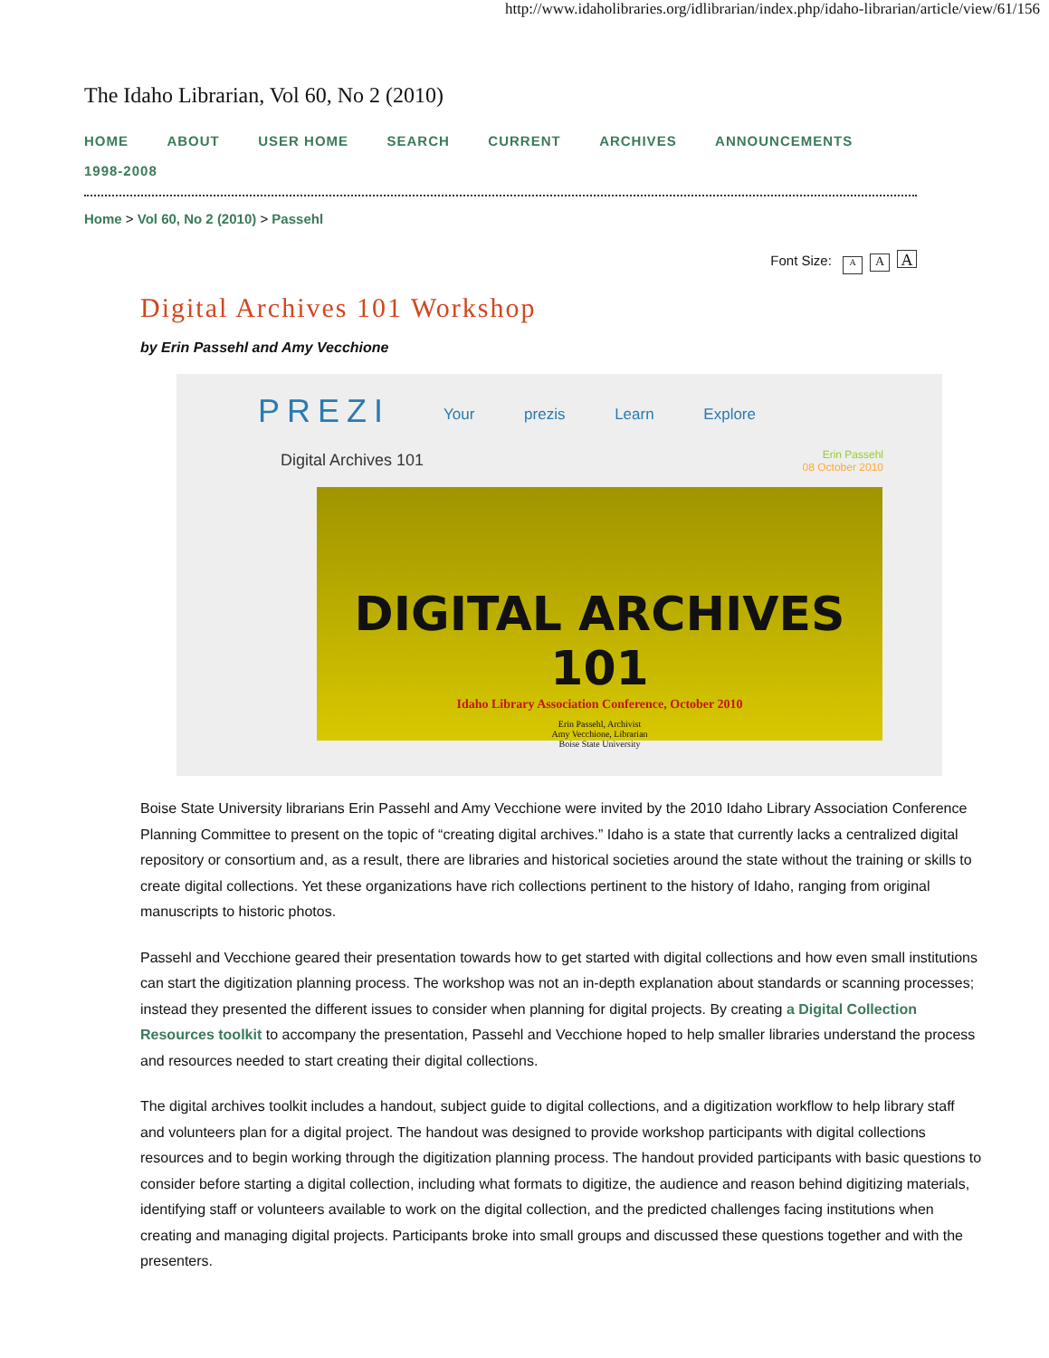http://www.idaholibraries.org/idlibrarian/index.php/idaho-librarian/article/view/61/156
The Idaho Librarian, Vol 60, No 2 (2010)
HOME ABOUT USER HOME SEARCH CURRENT ARCHIVES ANNOUNCEMENTS 1998-2008
Home > Vol 60, No 2 (2010) > Passehl
Font Size: A A A
Digital Archives 101 Workshop
by Erin Passehl and Amy Vecchione
PREZI Your prezis Learn Explore
Digital Archives 101
Erin Passehl
08 October 2010
DIGITAL ARCHIVES 101
Idaho Library Association Conference, October 2010
Erin Passehl, Archivist
Amy Vecchione, Librarian
Boise State University
Boise State University librarians Erin Passehl and Amy Vecchione were invited by the 2010 Idaho Library Association Conference Planning Committee to present on the topic of “creating digital archives.” Idaho is a state that currently lacks a centralized digital repository or consortium and, as a result, there are libraries and historical societies around the state without the training or skills to create digital collections. Yet these organizations have rich collections pertinent to the history of Idaho, ranging from original manuscripts to historic photos.
Passehl and Vecchione geared their presentation towards how to get started with digital collections and how even small institutions can start the digitization planning process. The workshop was not an in-depth explanation about standards or scanning processes; instead they presented the different issues to consider when planning for digital projects. By creating a Digital Collection Resources toolkit to accompany the presentation, Passehl and Vecchione hoped to help smaller libraries understand the process and resources needed to start creating their digital collections.
The digital archives toolkit includes a handout, subject guide to digital collections, and a digitization workflow to help library staff and volunteers plan for a digital project. The handout was designed to provide workshop participants with digital collections resources and to begin working through the digitization planning process. The handout provided participants with basic questions to consider before starting a digital collection, including what formats to digitize, the audience and reason behind digitizing materials, identifying staff or volunteers available to work on the digital collection, and the predicted challenges facing institutions when creating and managing digital projects. Participants broke into small groups and discussed these questions together and with the presenters.